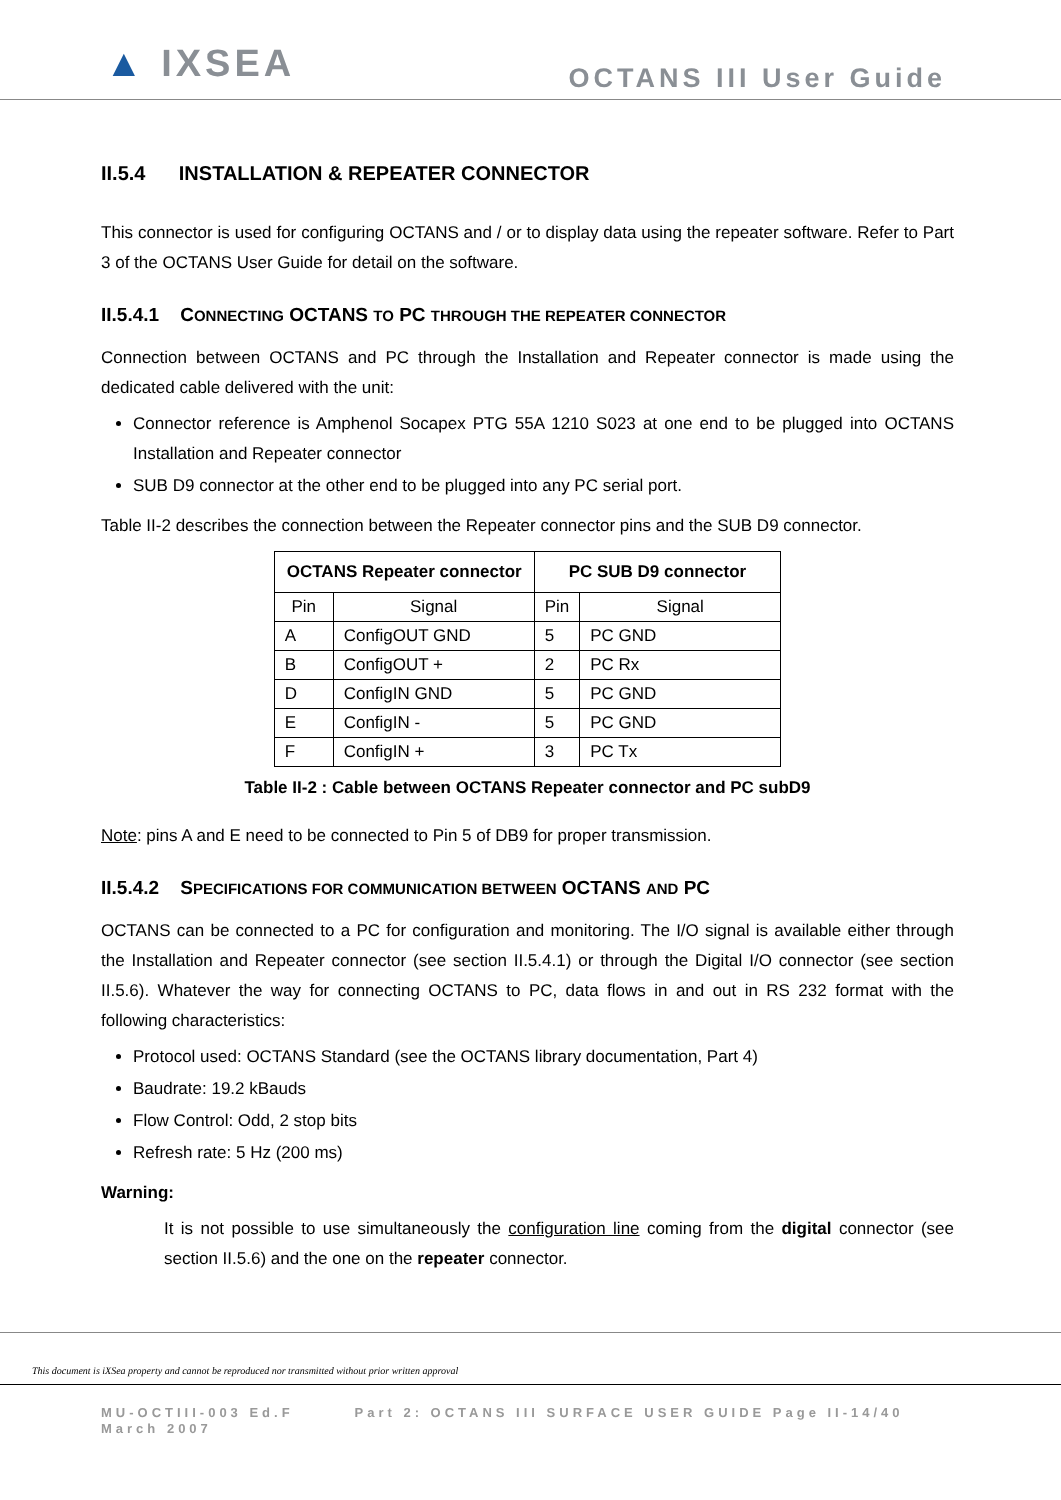▲ IXSEA
OCTANS III User Guide
II.5.4 INSTALLATION & REPEATER CONNECTOR
This connector is used for configuring OCTANS and / or to display data using the repeater software. Refer to Part 3 of the OCTANS User Guide for detail on the software.
II.5.4.1 CONNECTING OCTANS TO PC THROUGH THE REPEATER CONNECTOR
Connection between OCTANS and PC through the Installation and Repeater connector is made using the dedicated cable delivered with the unit:
Connector reference is Amphenol Socapex PTG 55A 1210 S023 at one end to be plugged into OCTANS Installation and Repeater connector
SUB D9 connector at the other end to be plugged into any PC serial port.
Table II-2 describes the connection between the Repeater connector pins and the SUB D9 connector.
| OCTANS Repeater connector | | PC SUB D9 connector | |
| --- | --- | --- | --- |
| Pin | Signal | Pin | Signal |
| A | ConfigOUT GND | 5 | PC GND |
| B | ConfigOUT + | 2 | PC Rx |
| D | ConfigIN GND | 5 | PC GND |
| E | ConfigIN - | 5 | PC GND |
| F | ConfigIN + | 3 | PC Tx |
Table II-2 : Cable between OCTANS Repeater connector and PC subD9
Note: pins A and E need to be connected to Pin 5 of DB9 for proper transmission.
II.5.4.2 SPECIFICATIONS FOR COMMUNICATION BETWEEN OCTANS AND PC
OCTANS can be connected to a PC for configuration and monitoring. The I/O signal is available either through the Installation and Repeater connector (see section II.5.4.1) or through the Digital I/O connector (see section II.5.6). Whatever the way for connecting OCTANS to PC, data flows in and out in RS 232 format with the following characteristics:
Protocol used: OCTANS Standard (see the OCTANS library documentation, Part 4)
Baudrate: 19.2 kBauds
Flow Control: Odd, 2 stop bits
Refresh rate: 5 Hz (200 ms)
Warning:
It is not possible to use simultaneously the configuration line coming from the digital connector (see section II.5.6) and the one on the repeater connector.
This document is iXSea property and cannot be reproduced nor transmitted without prior written approval
MU-OCTIII-003 Ed.F Part 2: OCTANS III SURFACE USER GUIDE Page II-14/40
March 2007